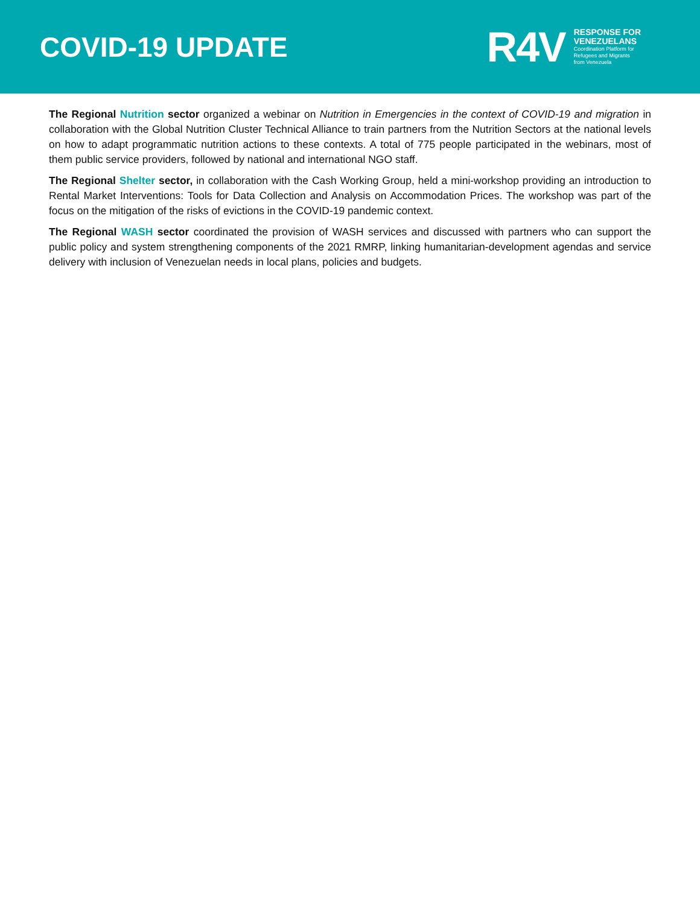COVID-19 UPDATE
R4V
RESPONSE FOR
VENEZUELANS
Coordination Platform for
Refugees and Migrants
from Venezuela
The Regional Nutrition sector organized a webinar on Nutrition in Emergencies in the context of COVID-19 and migration in collaboration with the Global Nutrition Cluster Technical Alliance to train partners from the Nutrition Sectors at the national levels on how to adapt programmatic nutrition actions to these contexts. A total of 775 people participated in the webinars, most of them public service providers, followed by national and international NGO staff.
The Regional Shelter sector, in collaboration with the Cash Working Group, held a mini-workshop providing an introduction to Rental Market Interventions: Tools for Data Collection and Analysis on Accommodation Prices. The workshop was part of the focus on the mitigation of the risks of evictions in the COVID-19 pandemic context.
The Regional WASH sector coordinated the provision of WASH services and discussed with partners who can support the public policy and system strengthening components of the 2021 RMRP, linking humanitarian-development agendas and service delivery with inclusion of Venezuelan needs in local plans, policies and budgets.